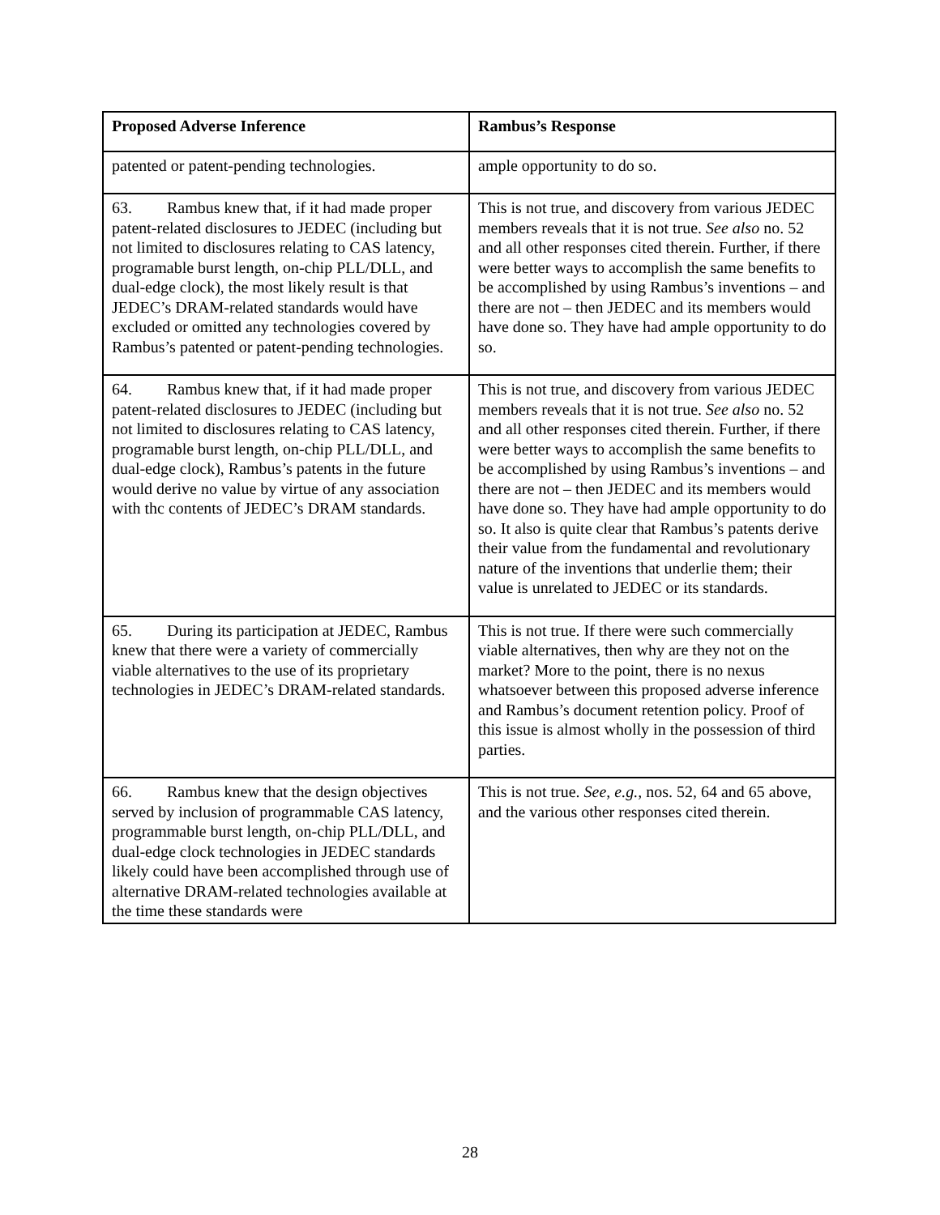| Proposed Adverse Inference | Rambus’s Response |
| --- | --- |
| patented or patent-pending technologies. | ample opportunity to do so. |
| 63. Rambus knew that, if it had made proper patent-related disclosures to JEDEC (including but not limited to disclosures relating to CAS latency, programable burst length, on-chip PLL/DLL, and dual-edge clock), the most likely result is that JEDEC’s DRAM-related standards would have excluded or omitted any technologies covered by Rambus’s patented or patent-pending technologies. | This is not true, and discovery from various JEDEC members reveals that it is not true. See also no. 52 and all other responses cited therein. Further, if there were better ways to accomplish the same benefits to be accomplished by using Rambus’s inventions – and there are not – then JEDEC and its members would have done so. They have had ample opportunity to do so. |
| 64. Rambus knew that, if it had made proper patent-related disclosures to JEDEC (including but not limited to disclosures relating to CAS latency, programable burst length, on-chip PLL/DLL, and dual-edge clock), Rambus’s patents in the future would derive no value by virtue of any association with thc contents of JEDEC’s DRAM standards. | This is not true, and discovery from various JEDEC members reveals that it is not true. See also no. 52 and all other responses cited therein. Further, if there were better ways to accomplish the same benefits to be accomplished by using Rambus’s inventions – and there are not – then JEDEC and its members would have done so. They have had ample opportunity to do so. It also is quite clear that Rambus’s patents derive their value from the fundamental and revolutionary nature of the inventions that underlie them; their value is unrelated to JEDEC or its standards. |
| 65. During its participation at JEDEC, Rambus knew that there were a variety of commercially viable alternatives to the use of its proprietary technologies in JEDEC’s DRAM-related standards. | This is not true. If there were such commercially viable alternatives, then why are they not on the market? More to the point, there is no nexus whatsoever between this proposed adverse inference and Rambus’s document retention policy. Proof of this issue is almost wholly in the possession of third parties. |
| 66. Rambus knew that the design objectives served by inclusion of programmable CAS latency, programmable burst length, on-chip PLL/DLL, and dual-edge clock technologies in JEDEC standards likely could have been accomplished through use of alternative DRAM-related technologies available at the time these standards were | This is not true. See, e.g., nos. 52, 64 and 65 above, and the various other responses cited therein. |
28